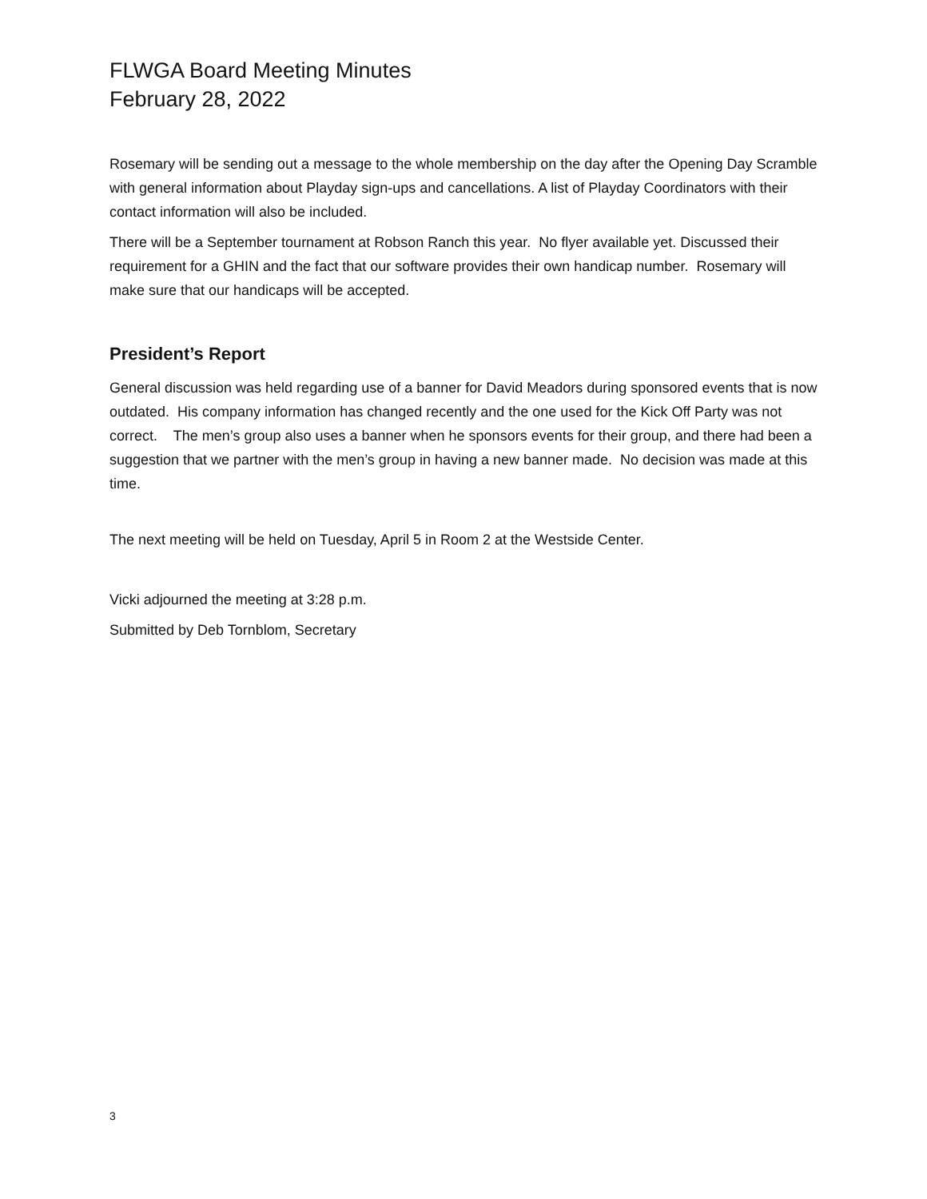FLWGA Board Meeting Minutes
February 28, 2022
Rosemary will be sending out a message to the whole membership on the day after the Opening Day Scramble with general information about Playday sign-ups and cancellations. A list of Playday Coordinators with their contact information will also be included.
There will be a September tournament at Robson Ranch this year. No flyer available yet. Discussed their requirement for a GHIN and the fact that our software provides their own handicap number. Rosemary will make sure that our handicaps will be accepted.
President’s Report
General discussion was held regarding use of a banner for David Meadors during sponsored events that is now outdated. His company information has changed recently and the one used for the Kick Off Party was not correct. The men’s group also uses a banner when he sponsors events for their group, and there had been a suggestion that we partner with the men’s group in having a new banner made. No decision was made at this time.
The next meeting will be held on Tuesday, April 5 in Room 2 at the Westside Center.
Vicki adjourned the meeting at 3:28 p.m.
Submitted by Deb Tornblom, Secretary
3